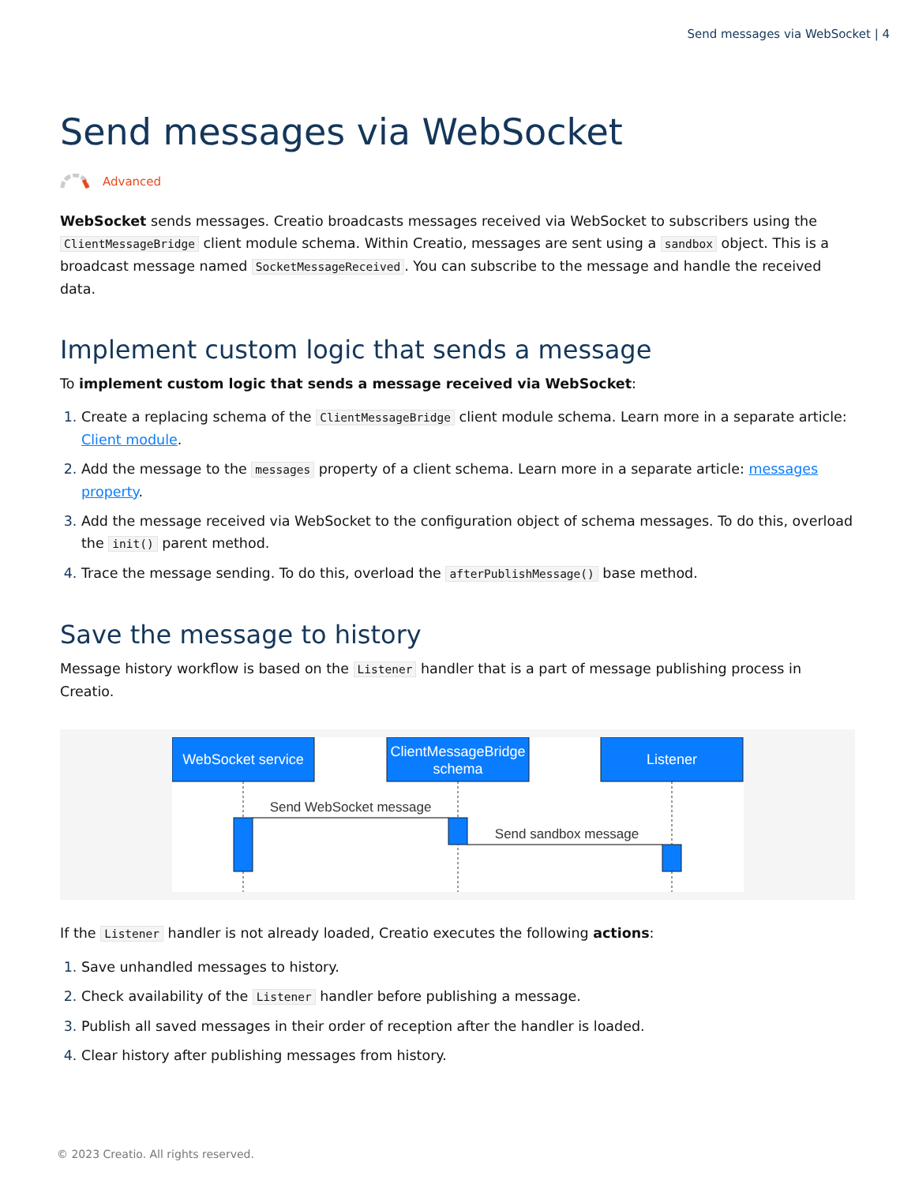Send messages via WebSocket | 4
Send messages via WebSocket
Advanced
WebSocket sends messages. Creatio broadcasts messages received via WebSocket to subscribers using the ClientMessageBridge client module schema. Within Creatio, messages are sent using a sandbox object. This is a broadcast message named SocketMessageReceived. You can subscribe to the message and handle the received data.
Implement custom logic that sends a message
To implement custom logic that sends a message received via WebSocket:
Create a replacing schema of the ClientMessageBridge client module schema. Learn more in a separate article: Client module.
Add the message to the messages property of a client schema. Learn more in a separate article: messages property.
Add the message received via WebSocket to the configuration object of schema messages. To do this, overload the init() parent method.
Trace the message sending. To do this, overload the afterPublishMessage() base method.
Save the message to history
Message history workflow is based on the Listener handler that is a part of message publishing process in Creatio.
WebSocket service
ClientMessageBridge
schema
Listener
Send WebSocket message
Send sandbox message
If the Listener handler is not already loaded, Creatio executes the following actions:
Save unhandled messages to history.
Check availability of the Listener handler before publishing a message.
Publish all saved messages in their order of reception after the handler is loaded.
Clear history after publishing messages from history.
© 2023 Creatio. All rights reserved.